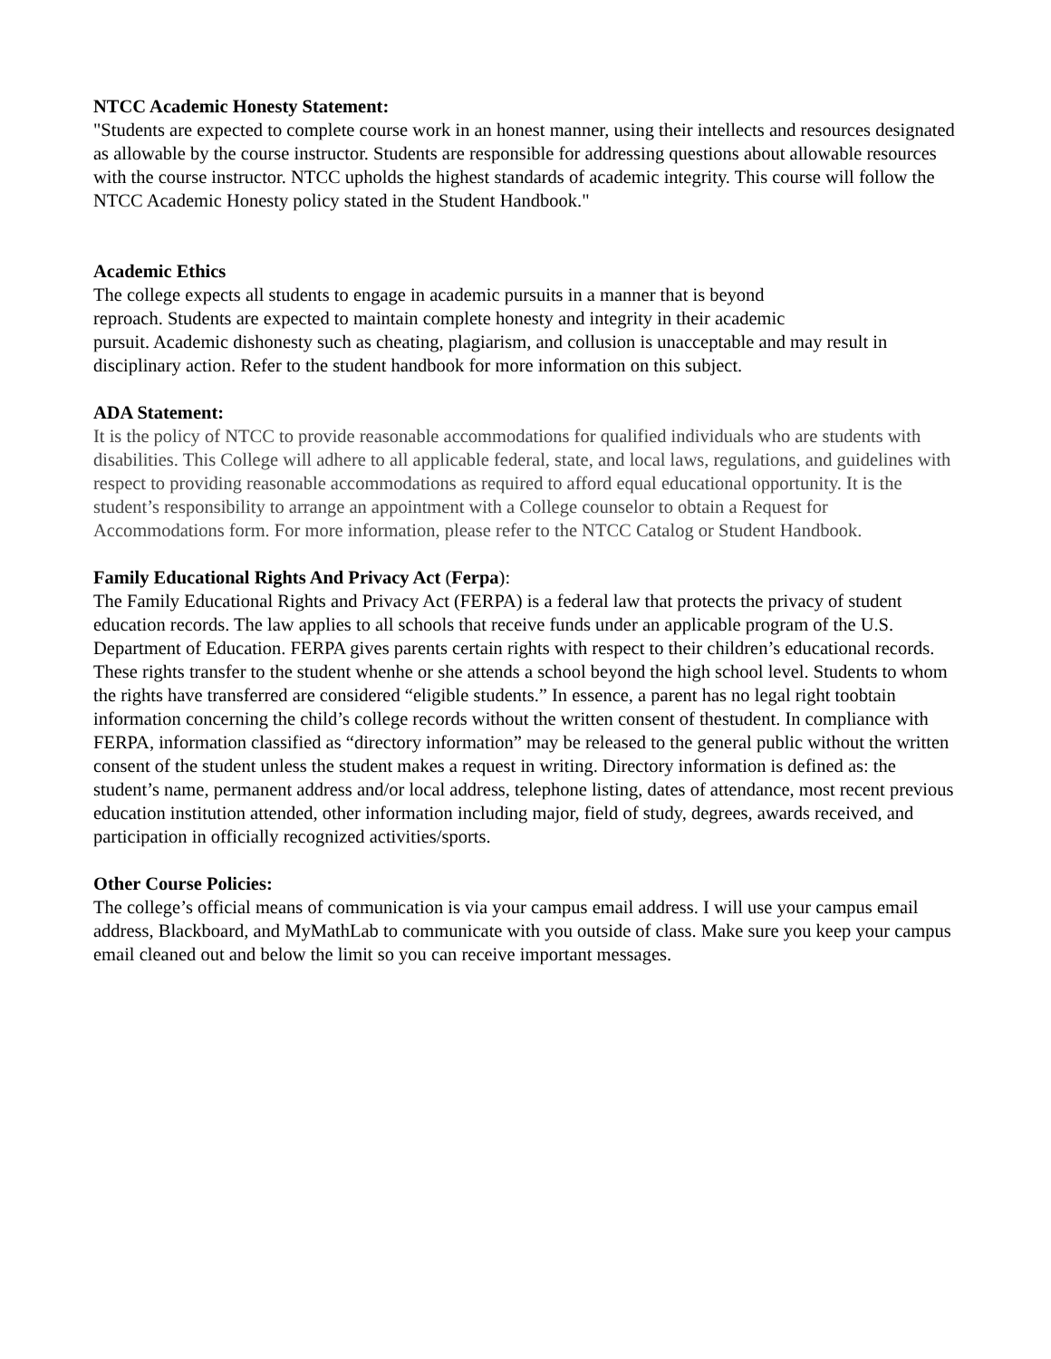NTCC Academic Honesty Statement:
"Students are expected to complete course work in an honest manner, using their intellects and resources designated as allowable by the course instructor. Students are responsible for addressing questions about allowable resources with the course instructor. NTCC upholds the highest standards of academic integrity. This course will follow the NTCC Academic Honesty policy stated in the Student Handbook."
Academic Ethics
The college expects all students to engage in academic pursuits in a manner that is beyond
reproach. Students are expected to maintain complete honesty and integrity in their academic
pursuit. Academic dishonesty such as cheating, plagiarism, and collusion is unacceptable and may result in disciplinary action. Refer to the student handbook for more information on this subject.
ADA Statement:
It is the policy of NTCC to provide reasonable accommodations for qualified individuals who are students with disabilities. This College will adhere to all applicable federal, state, and local laws, regulations, and guidelines with respect to providing reasonable accommodations as required to afford equal educational opportunity. It is the student’s responsibility to arrange an appointment with a College counselor to obtain a Request for Accommodations form. For more information, please refer to the NTCC Catalog or Student Handbook.
Family Educational Rights And Privacy Act (Ferpa):
The Family Educational Rights and Privacy Act (FERPA) is a federal law that protects the privacy of student education records. The law applies to all schools that receive funds under an applicable program of the U.S. Department of Education. FERPA gives parents certain rights with respect to their children’s educational records. These rights transfer to the student whenhe or she attends a school beyond the high school level. Students to whom the rights have transferred are considered “eligible students.” In essence, a parent has no legal right toobtain information concerning the child’s college records without the written consent of thestudent. In compliance with FERPA, information classified as “directory information” may be released to the general public without the written consent of the student unless the student makes a request in writing. Directory information is defined as: the student’s name, permanent address and/or local address, telephone listing, dates of attendance, most recent previous education institution attended, other information including major, field of study, degrees, awards received, and participation in officially recognized activities/sports.
Other Course Policies:
The college’s official means of communication is via your campus email address. I will use your campus email address, Blackboard, and MyMathLab to communicate with you outside of class. Make sure you keep your campus email cleaned out and below the limit so you can receive important messages.